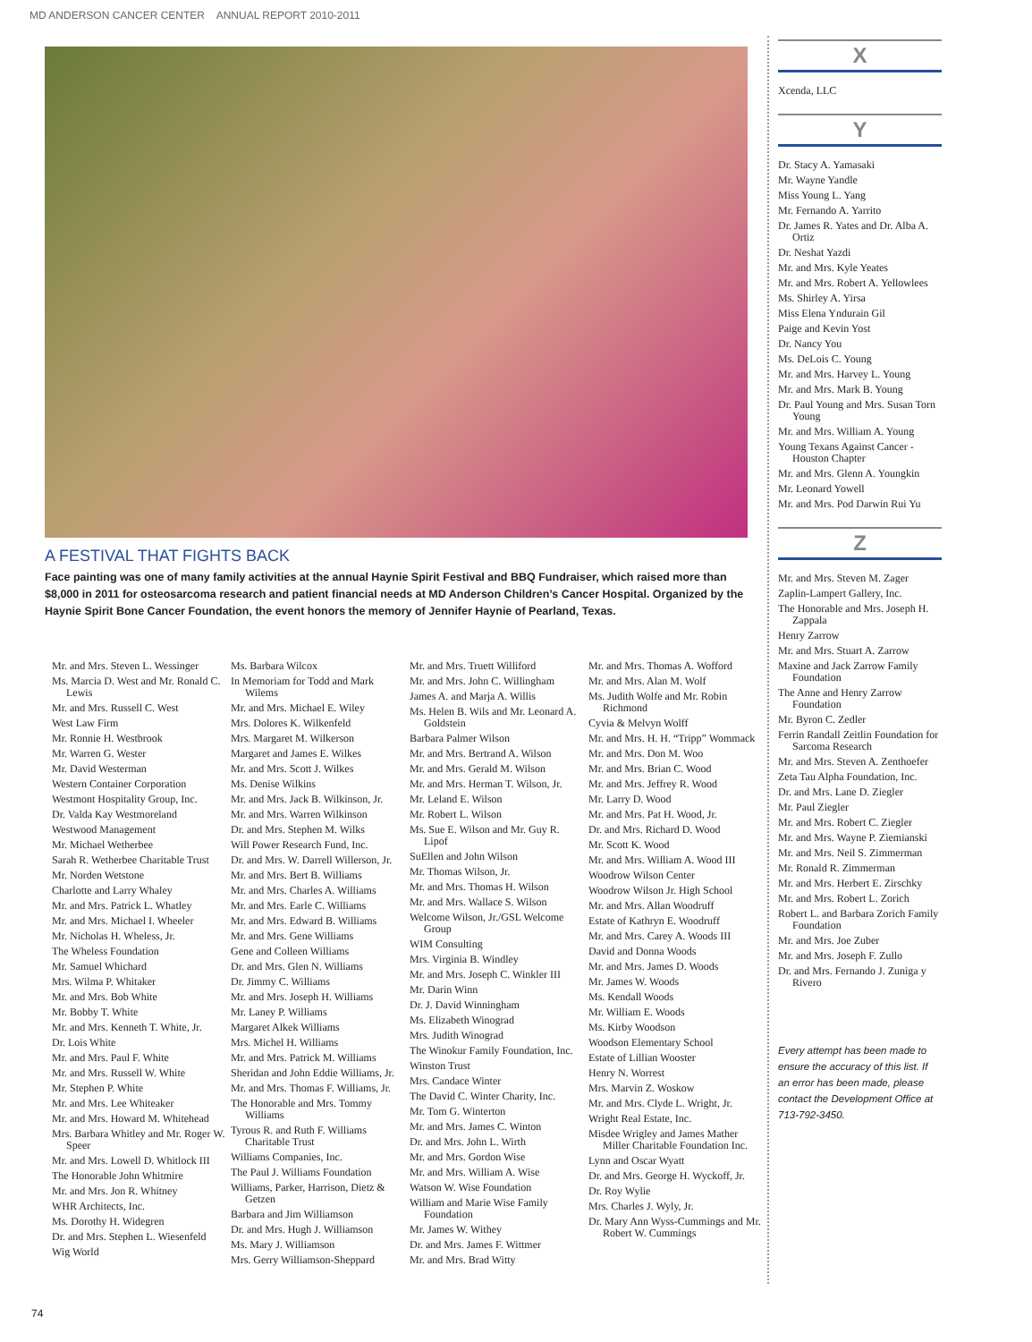MD ANDERSON CANCER CENTER ANNUAL REPORT 2010-2011
A FESTIVAL THAT FIGHTS BACK
Face painting was one of many family activities at the annual Haynie Spirit Festival and BBQ Fundraiser, which raised more than $8,000 in 2011 for osteosarcoma research and patient financial needs at MD Anderson Children’s Cancer Hospital. Organized by the Haynie Spirit Bone Cancer Foundation, the event honors the memory of Jennifer Haynie of Pearland, Texas.
Mr. and Mrs. Steven L. Wessinger
Ms. Marcia D. West and Mr. Ronald C. Lewis
Mr. and Mrs. Russell C. West
West Law Firm
Mr. Ronnie H. Westbrook
Mr. Warren G. Wester
Mr. David Westerman
Western Container Corporation
Westmont Hospitality Group, Inc.
Dr. Valda Kay Westmoreland
Westwood Management
Mr. Michael Wetherbee
Sarah R. Wetherbee Charitable Trust
Mr. Norden Wetstone
Charlotte and Larry Whaley
Mr. and Mrs. Patrick L. Whatley
Mr. and Mrs. Michael I. Wheeler
Mr. Nicholas H. Wheless, Jr.
The Wheless Foundation
Mr. Samuel Whichard
Mrs. Wilma P. Whitaker
Mr. and Mrs. Bob White
Mr. Bobby T. White
Mr. and Mrs. Kenneth T. White, Jr.
Dr. Lois White
Mr. and Mrs. Paul F. White
Mr. and Mrs. Russell W. White
Mr. Stephen P. White
Mr. and Mrs. Lee Whiteaker
Mr. and Mrs. Howard M. Whitehead
Mrs. Barbara Whitley and Mr. Roger W. Speer
Mr. and Mrs. Lowell D. Whitlock III
The Honorable John Whitmire
Mr. and Mrs. Jon R. Whitney
WHR Architects, Inc.
Ms. Dorothy H. Widegren
Dr. and Mrs. Stephen L. Wiesenfeld
Wig World
Ms. Barbara Wilcox
In Memoriam for Todd and Mark Wilems
Mr. and Mrs. Michael E. Wiley
Mrs. Dolores K. Wilkenfeld
Mrs. Margaret M. Wilkerson
Margaret and James E. Wilkes
Mr. and Mrs. Scott J. Wilkes
Ms. Denise Wilkins
Mr. and Mrs. Jack B. Wilkinson, Jr.
Mr. and Mrs. Warren Wilkinson
Dr. and Mrs. Stephen M. Wilks
Will Power Research Fund, Inc.
Dr. and Mrs. W. Darrell Willerson, Jr.
Mr. and Mrs. Bert B. Williams
Mr. and Mrs. Charles A. Williams
Mr. and Mrs. Earle C. Williams
Mr. and Mrs. Edward B. Williams
Mr. and Mrs. Gene Williams
Gene and Colleen Williams
Dr. and Mrs. Glen N. Williams
Dr. Jimmy C. Williams
Mr. and Mrs. Joseph H. Williams
Mr. Laney P. Williams
Margaret Alkek Williams
Mrs. Michel H. Williams
Mr. and Mrs. Patrick M. Williams
Sheridan and John Eddie Williams, Jr.
Mr. and Mrs. Thomas F. Williams, Jr.
The Honorable and Mrs. Tommy Williams
Tyrous R. and Ruth F. Williams Charitable Trust
Williams Companies, Inc.
The Paul J. Williams Foundation
Williams, Parker, Harrison, Dietz & Getzen
Barbara and Jim Williamson
Dr. and Mrs. Hugh J. Williamson
Ms. Mary J. Williamson
Mrs. Gerry Williamson-Sheppard
Mr. and Mrs. Truett Williford
Mr. and Mrs. John C. Willingham
James A. and Marja A. Willis
Ms. Helen B. Wils and Mr. Leonard A. Goldstein
Barbara Palmer Wilson
Mr. and Mrs. Bertrand A. Wilson
Mr. and Mrs. Gerald M. Wilson
Mr. and Mrs. Herman T. Wilson, Jr.
Mr. Leland E. Wilson
Mr. Robert L. Wilson
Ms. Sue E. Wilson and Mr. Guy R. Lipof
SuEllen and John Wilson
Mr. Thomas Wilson, Jr.
Mr. and Mrs. Thomas H. Wilson
Mr. and Mrs. Wallace S. Wilson
Welcome Wilson, Jr./GSL Welcome Group
WIM Consulting
Mrs. Virginia B. Windley
Mr. and Mrs. Joseph C. Winkler III
Mr. Darin Winn
Dr. J. David Winningham
Ms. Elizabeth Winograd
Mrs. Judith Winograd
The Winokur Family Foundation, Inc.
Winston Trust
Mrs. Candace Winter
The David C. Winter Charity, Inc.
Mr. Tom G. Winterton
Mr. and Mrs. James C. Winton
Dr. and Mrs. John L. Wirth
Mr. and Mrs. Gordon Wise
Mr. and Mrs. William A. Wise
Watson W. Wise Foundation
William and Marie Wise Family Foundation
Mr. James W. Withey
Dr. and Mrs. James F. Wittmer
Mr. and Mrs. Brad Witty
Mr. and Mrs. Thomas A. Wofford
Mr. and Mrs. Alan M. Wolf
Ms. Judith Wolfe and Mr. Robin Richmond
Cyvia & Melvyn Wolff
Mr. and Mrs. H. H. “Tripp” Wommack
Mr. and Mrs. Don M. Woo
Mr. and Mrs. Brian C. Wood
Mr. and Mrs. Jeffrey R. Wood
Mr. Larry D. Wood
Mr. and Mrs. Pat H. Wood, Jr.
Dr. and Mrs. Richard D. Wood
Mr. Scott K. Wood
Mr. and Mrs. William A. Wood III
Woodrow Wilson Center
Woodrow Wilson Jr. High School
Mr. and Mrs. Allan Woodruff
Estate of Kathryn E. Woodruff
Mr. and Mrs. Carey A. Woods III
David and Donna Woods
Mr. and Mrs. James D. Woods
Mr. James W. Woods
Ms. Kendall Woods
Mr. William E. Woods
Ms. Kirby Woodson
Woodson Elementary School
Estate of Lillian Wooster
Henry N. Worrest
Mrs. Marvin Z. Woskow
Mr. and Mrs. Clyde L. Wright, Jr.
Wright Real Estate, Inc.
Misdee Wrigley and James Mather Miller Charitable Foundation Inc.
Lynn and Oscar Wyatt
Dr. and Mrs. George H. Wyckoff, Jr.
Dr. Roy Wylie
Mrs. Charles J. Wyly, Jr.
Dr. Mary Ann Wyss-Cummings and Mr. Robert W. Cummings
X
Xcenda, LLC
Y
Dr. Stacy A. Yamasaki
Mr. Wayne Yandle
Miss Young L. Yang
Mr. Fernando A. Yarrito
Dr. James R. Yates and Dr. Alba A. Ortiz
Dr. Neshat Yazdi
Mr. and Mrs. Kyle Yeates
Mr. and Mrs. Robert A. Yellowlees
Ms. Shirley A. Yirsa
Miss Elena Yndurain Gil
Paige and Kevin Yost
Dr. Nancy You
Ms. DeLois C. Young
Mr. and Mrs. Harvey L. Young
Mr. and Mrs. Mark B. Young
Dr. Paul Young and Mrs. Susan Torn Young
Mr. and Mrs. William A. Young
Young Texans Against Cancer - Houston Chapter
Mr. and Mrs. Glenn A. Youngkin
Mr. Leonard Yowell
Mr. and Mrs. Pod Darwin Rui Yu
Z
Mr. and Mrs. Steven M. Zager
Zaplin-Lampert Gallery, Inc.
The Honorable and Mrs. Joseph H. Zappala
Henry Zarrow
Mr. and Mrs. Stuart A. Zarrow
Maxine and Jack Zarrow Family Foundation
The Anne and Henry Zarrow Foundation
Mr. Byron C. Zedler
Ferrin Randall Zeitlin Foundation for Sarcoma Research
Mr. and Mrs. Steven A. Zenthoefer
Zeta Tau Alpha Foundation, Inc.
Dr. and Mrs. Lane D. Ziegler
Mr. Paul Ziegler
Mr. and Mrs. Robert C. Ziegler
Mr. and Mrs. Wayne P. Ziemianski
Mr. and Mrs. Neil S. Zimmerman
Mr. Ronald R. Zimmerman
Mr. and Mrs. Herbert E. Zirschky
Mr. and Mrs. Robert L. Zorich
Robert L. and Barbara Zorich Family Foundation
Mr. and Mrs. Joe Zuber
Mr. and Mrs. Joseph F. Zullo
Dr. and Mrs. Fernando J. Zuniga y Rivero
Every attempt has been made to ensure the accuracy of this list. If an error has been made, please contact the Development Office at 713-792-3450.
74